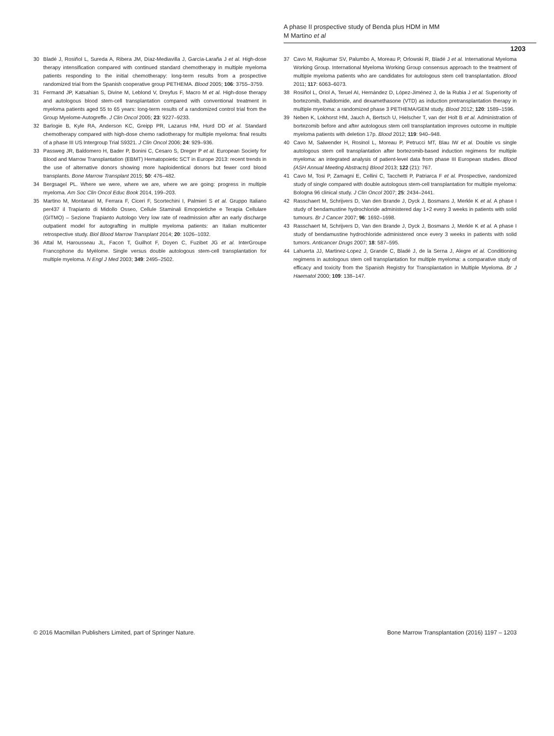A phase II prospective study of Benda plus HDM in MM
M Martino et al
1203
30 Bladé J, Rosiñol L, Sureda A, Ribera JM, Díaz-Mediavilla J, García-Laraña J et al. High-dose therapy intensification compared with continued standard chemotherapy in multiple myeloma patients responding to the initial chemotherapy: long-term results from a prospective randomized trial from the Spanish cooperative group PETHEMA. Blood 2005; 106: 3755–3759.
31 Fermand JP, Katsahian S, Divine M, Leblond V, Dreyfus F, Macro M et al. High-dose therapy and autologous blood stem-cell transplantation compared with conventional treatment in myeloma patients aged 55 to 65 years: long-term results of a randomized control trial from the Group Myelome-Autogreffe. J Clin Oncol 2005; 23: 9227–9233.
32 Barlogie B, Kyle RA, Anderson KC, Greipp PR, Lazarus HM, Hurd DD et al. Standard chemotherapy compared with high-dose chemo radiotherapy for multiple myeloma: final results of a phase III US Intergroup Trial S9321. J Clin Oncol 2006; 24: 929–936.
33 Passweg JR, Baldomero H, Bader P, Bonini C, Cesaro S, Dreger P et al. European Society for Blood and Marrow Transplantation (EBMT) Hematopoietic SCT in Europe 2013: recent trends in the use of alternative donors showing more haploidentical donors but fewer cord blood transplants. Bone Marrow Transplant 2015; 50: 476–482.
34 Bergsagel PL. Where we were, where we are, where we are going: progress in multiple myeloma. Am Soc Clin Oncol Educ Book 2014, 199–203.
35 Martino M, Montanari M, Ferrara F, Ciceri F, Scortechini I, Palmieri S et al. Gruppo Italiano per437 il Trapianto di Midollo Osseo, Cellule Staminali Emopoietiche e Terapia Cellulare (GITMO) – Sezione Trapianto Autologo Very low rate of readmission after an early discharge outpatient model for autografting in multiple myeloma patients: an Italian multicenter retrospective study. Biol Blood Marrow Transplant 2014; 20: 1026–1032.
36 Attal M, Harousseau JL, Facon T, Guilhot F, Doyen C, Fuzibet JG et al. InterGroupe Francophone du Myélome. Single versus double autologous stem-cell transplantation for multiple myeloma. N Engl J Med 2003; 349: 2495–2502.
37 Cavo M, Rajkumar SV, Palumbo A, Moreau P, Orlowski R, Bladé J et al. International Myeloma Working Group. International Myeloma Working Group consensus approach to the treatment of multiple myeloma patients who are candidates for autologous stem cell transplantation. Blood 2011; 117: 6063–6073.
38 Rosiñol L, Oriol A, Teruel AI, Hernández D, López-Jiménez J, de la Rubia J et al. Superiority of bortezomib, thalidomide, and dexamethasone (VTD) as induction pretransplantation therapy in multiple myeloma: a randomized phase 3 PETHEMA/GEM study. Blood 2012; 120: 1589–1596.
39 Neben K, Lokhorst HM, Jauch A, Bertsch U, Hielscher T, van der Holt B et al. Administration of bortezomib before and after autologous stem cell transplantation improves outcome in multiple myeloma patients with deletion 17p. Blood 2012; 119: 940–948.
40 Cavo M, Salwender H, Rosinol L, Moreau P, Petrucci MT, Blau IW et al. Double vs single autologous stem cell transplantation after bortezomib-based induction regimens for multiple myeloma: an integrated analysis of patient-level data from phase III European studies. Blood (ASH Annual Meeting Abstracts) Blood 2013; 122 (21): 767.
41 Cavo M, Tosi P, Zamagni E, Cellini C, Tacchetti P, Patriarca F et al. Prospective, randomized study of single compared with double autologous stem-cell transplantation for multiple myeloma: Bologna 96 clinical study. J Clin Oncol 2007; 25: 2434–2441.
42 Rasschaert M, Schrijvers D, Van den Brande J, Dyck J, Bosmans J, Merkle K et al. A phase I study of bendamustine hydrochloride administered day 1+2 every 3 weeks in patients with solid tumours. Br J Cancer 2007; 96: 1692–1698.
43 Rasschaert M, Schrijvers D, Van den Brande J, Dyck J, Bosmans J, Merkle K et al. A phase I study of bendamustine hydrochloride administered once every 3 weeks in patients with solid tumors. Anticancer Drugs 2007; 18: 587–595.
44 Lahuerta JJ, Martinez-Lopez J, Grande C, Bladé J, de la Serna J, Alegre et al. Conditioning regimens in autologous stem cell transplantation for multiple myeloma: a comparative study of efficacy and toxicity from the Spanish Registry for Transplantation in Multiple Myeloma. Br J Haematol 2000; 109: 138–147.
© 2016 Macmillan Publishers Limited, part of Springer Nature. Bone Marrow Transplantation (2016) 1197 – 1203